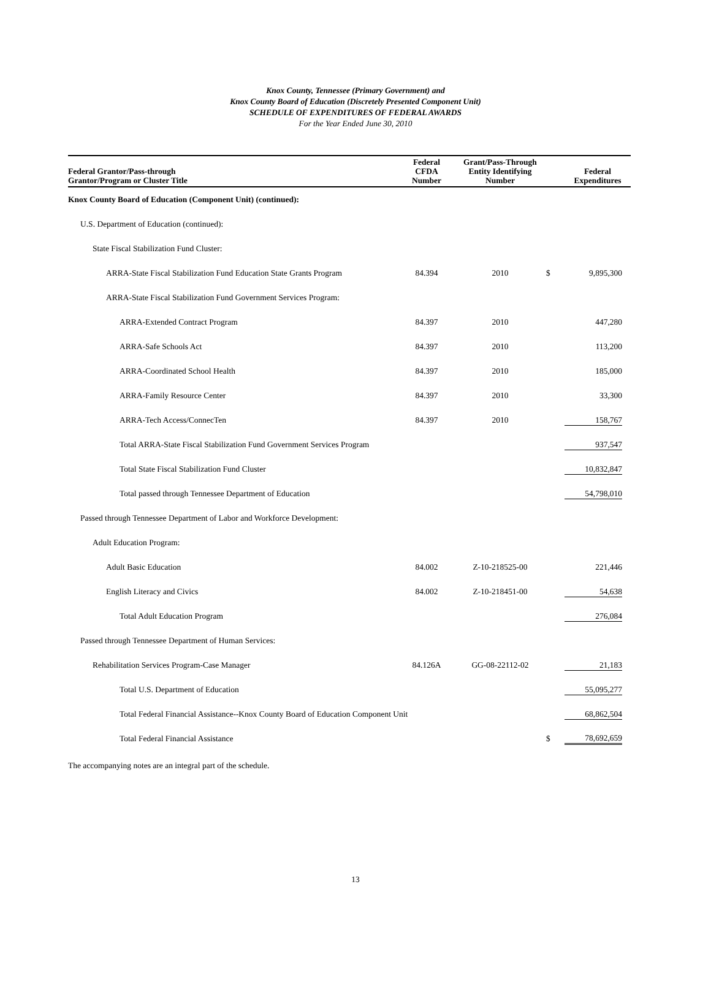Knox County, Tennessee (Primary Government) and
Knox County Board of Education (Discretely Presented Component Unit)
SCHEDULE OF EXPENDITURES OF FEDERAL AWARDS
For the Year Ended June 30, 2010
| Federal Grantor/Pass-through Grantor/Program or Cluster Title | Federal CFDA Number | Grant/Pass-Through Entity Identifying Number | | Federal Expenditures |
| --- | --- | --- | --- | --- |
| Knox County Board of Education (Component Unit) (continued): | | | | |
| U.S. Department of Education (continued): | | | | |
| State Fiscal Stabilization Fund Cluster: | | | | |
| ARRA-State Fiscal Stabilization Fund Education State Grants Program | 84.394 | 2010 | $ | 9,895,300 |
| ARRA-State Fiscal Stabilization Fund Government Services Program: | | | | |
| ARRA-Extended Contract Program | 84.397 | 2010 | | 447,280 |
| ARRA-Safe Schools Act | 84.397 | 2010 | | 113,200 |
| ARRA-Coordinated School Health | 84.397 | 2010 | | 185,000 |
| ARRA-Family Resource Center | 84.397 | 2010 | | 33,300 |
| ARRA-Tech Access/ConnecTen | 84.397 | 2010 | | 158,767 |
| Total ARRA-State Fiscal Stabilization Fund Government Services Program | | | | 937,547 |
| Total State Fiscal Stabilization Fund Cluster | | | | 10,832,847 |
| Total passed through Tennessee Department of Education | | | | 54,798,010 |
| Passed through Tennessee Department of Labor and Workforce Development: | | | | |
| Adult Education Program: | | | | |
| Adult Basic Education | 84.002 | Z-10-218525-00 | | 221,446 |
| English Literacy and Civics | 84.002 | Z-10-218451-00 | | 54,638 |
| Total Adult Education Program | | | | 276,084 |
| Passed through Tennessee Department of Human Services: | | | | |
| Rehabilitation Services Program-Case Manager | 84.126A | GG-08-22112-02 | | 21,183 |
| Total U.S. Department of Education | | | | 55,095,277 |
| Total Federal Financial Assistance--Knox County Board of Education Component Unit | | | | 68,862,504 |
| Total Federal Financial Assistance | | | $ | 78,692,659 |
The accompanying notes are an integral part of the schedule.
13